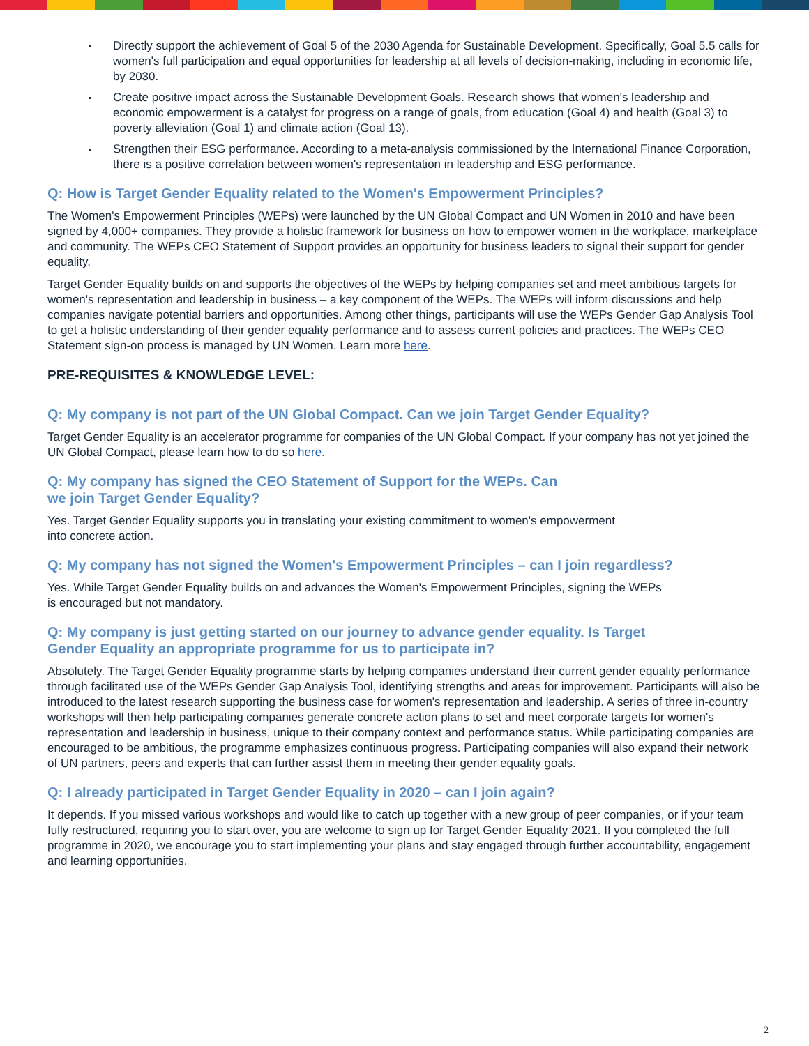Directly support the achievement of Goal 5 of the 2030 Agenda for Sustainable Development. Specifically, Goal 5.5 calls for women's full participation and equal opportunities for leadership at all levels of decision-making, including in economic life, by 2030.
Create positive impact across the Sustainable Development Goals. Research shows that women's leadership and economic empowerment is a catalyst for progress on a range of goals, from education (Goal 4) and health (Goal 3) to poverty alleviation (Goal 1) and climate action (Goal 13).
Strengthen their ESG performance. According to a meta-analysis commissioned by the International Finance Corporation, there is a positive correlation between women's representation in leadership and ESG performance.
Q: How is Target Gender Equality related to the Women's Empowerment Principles?
The Women's Empowerment Principles (WEPs) were launched by the UN Global Compact and UN Women in 2010 and have been signed by 4,000+ companies. They provide a holistic framework for business on how to empower women in the workplace, marketplace and community. The WEPs CEO Statement of Support provides an opportunity for business leaders to signal their support for gender equality.
Target Gender Equality builds on and supports the objectives of the WEPs by helping companies set and meet ambitious targets for women's representation and leadership in business – a key component of the WEPs. The WEPs will inform discussions and help companies navigate potential barriers and opportunities. Among other things, participants will use the WEPs Gender Gap Analysis Tool to get a holistic understanding of their gender equality performance and to assess current policies and practices. The WEPs CEO Statement sign-on process is managed by UN Women. Learn more here.
PRE-REQUISITES & KNOWLEDGE LEVEL:
Q: My company is not part of the UN Global Compact. Can we join Target Gender Equality?
Target Gender Equality is an accelerator programme for companies of the UN Global Compact. If your company has not yet joined the UN Global Compact, please learn how to do so here.
Q: My company has signed the CEO Statement of Support for the WEPs. Can
we join Target Gender Equality?
Yes. Target Gender Equality supports you in translating your existing commitment to women's empowerment
into concrete action.
Q: My company has not signed the Women's Empowerment Principles – can I join regardless?
Yes. While Target Gender Equality builds on and advances the Women's Empowerment Principles, signing the WEPs
is encouraged but not mandatory.
Q: My company is just getting started on our journey to advance gender equality. Is Target
Gender Equality an appropriate programme for us to participate in?
Absolutely. The Target Gender Equality programme starts by helping companies understand their current gender equality performance through facilitated use of the WEPs Gender Gap Analysis Tool, identifying strengths and areas for improvement. Participants will also be introduced to the latest research supporting the business case for women's representation and leadership. A series of three in-country workshops will then help participating companies generate concrete action plans to set and meet corporate targets for women's representation and leadership in business, unique to their company context and performance status. While participating companies are encouraged to be ambitious, the programme emphasizes continuous progress. Participating companies will also expand their network of UN partners, peers and experts that can further assist them in meeting their gender equality goals.
Q: I already participated in Target Gender Equality in 2020 – can I join again?
It depends. If you missed various workshops and would like to catch up together with a new group of peer companies, or if your team fully restructured, requiring you to start over, you are welcome to sign up for Target Gender Equality 2021. If you completed the full programme in 2020, we encourage you to start implementing your plans and stay engaged through further accountability, engagement and learning opportunities.
2